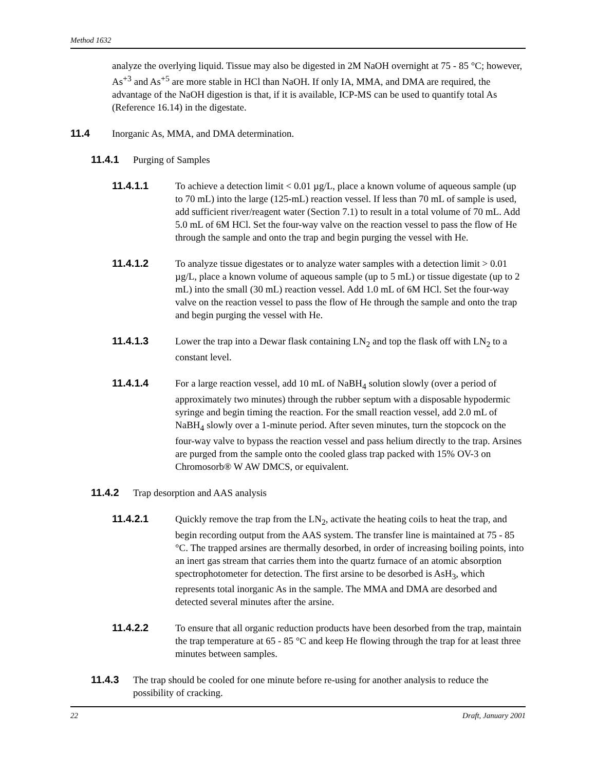Method 1632
analyze the overlying liquid. Tissue may also be digested in 2M NaOH overnight at 75 - 85 °C; however, As<sup>+3</sup> and As<sup>+5</sup> are more stable in HCl than NaOH. If only IA, MMA, and DMA are required, the advantage of the NaOH digestion is that, if it is available, ICP-MS can be used to quantify total As (Reference 16.14) in the digestate.
11.4 Inorganic As, MMA, and DMA determination.
11.4.1 Purging of Samples
11.4.1.1 To achieve a detection limit < 0.01 µg/L, place a known volume of aqueous sample (up to 70 mL) into the large (125-mL) reaction vessel. If less than 70 mL of sample is used, add sufficient river/reagent water (Section 7.1) to result in a total volume of 70 mL. Add 5.0 mL of 6M HCl. Set the four-way valve on the reaction vessel to pass the flow of He through the sample and onto the trap and begin purging the vessel with He.
11.4.1.2 To analyze tissue digestates or to analyze water samples with a detection limit > 0.01 µg/L, place a known volume of aqueous sample (up to 5 mL) or tissue digestate (up to 2 mL) into the small (30 mL) reaction vessel. Add 1.0 mL of 6M HCl. Set the four-way valve on the reaction vessel to pass the flow of He through the sample and onto the trap and begin purging the vessel with He.
11.4.1.3 Lower the trap into a Dewar flask containing LN<sub>2</sub> and top the flask off with LN<sub>2</sub> to a constant level.
11.4.1.4 For a large reaction vessel, add 10 mL of NaBH<sub>4</sub> solution slowly (over a period of approximately two minutes) through the rubber septum with a disposable hypodermic syringe and begin timing the reaction. For the small reaction vessel, add 2.0 mL of NaBH<sub>4</sub> slowly over a 1-minute period. After seven minutes, turn the stopcock on the four-way valve to bypass the reaction vessel and pass helium directly to the trap. Arsines are purged from the sample onto the cooled glass trap packed with 15% OV-3 on Chromosorb® W AW DMCS, or equivalent.
11.4.2 Trap desorption and AAS analysis
11.4.2.1 Quickly remove the trap from the LN<sub>2</sub>, activate the heating coils to heat the trap, and begin recording output from the AAS system. The transfer line is maintained at 75 - 85 °C. The trapped arsines are thermally desorbed, in order of increasing boiling points, into an inert gas stream that carries them into the quartz furnace of an atomic absorption spectrophotometer for detection. The first arsine to be desorbed is AsH<sub>3</sub>, which represents total inorganic As in the sample. The MMA and DMA are desorbed and detected several minutes after the arsine.
11.4.2.2 To ensure that all organic reduction products have been desorbed from the trap, maintain the trap temperature at 65 - 85 °C and keep He flowing through the trap for at least three minutes between samples.
11.4.3 The trap should be cooled for one minute before re-using for another analysis to reduce the possibility of cracking.
22 Draft, January 2001